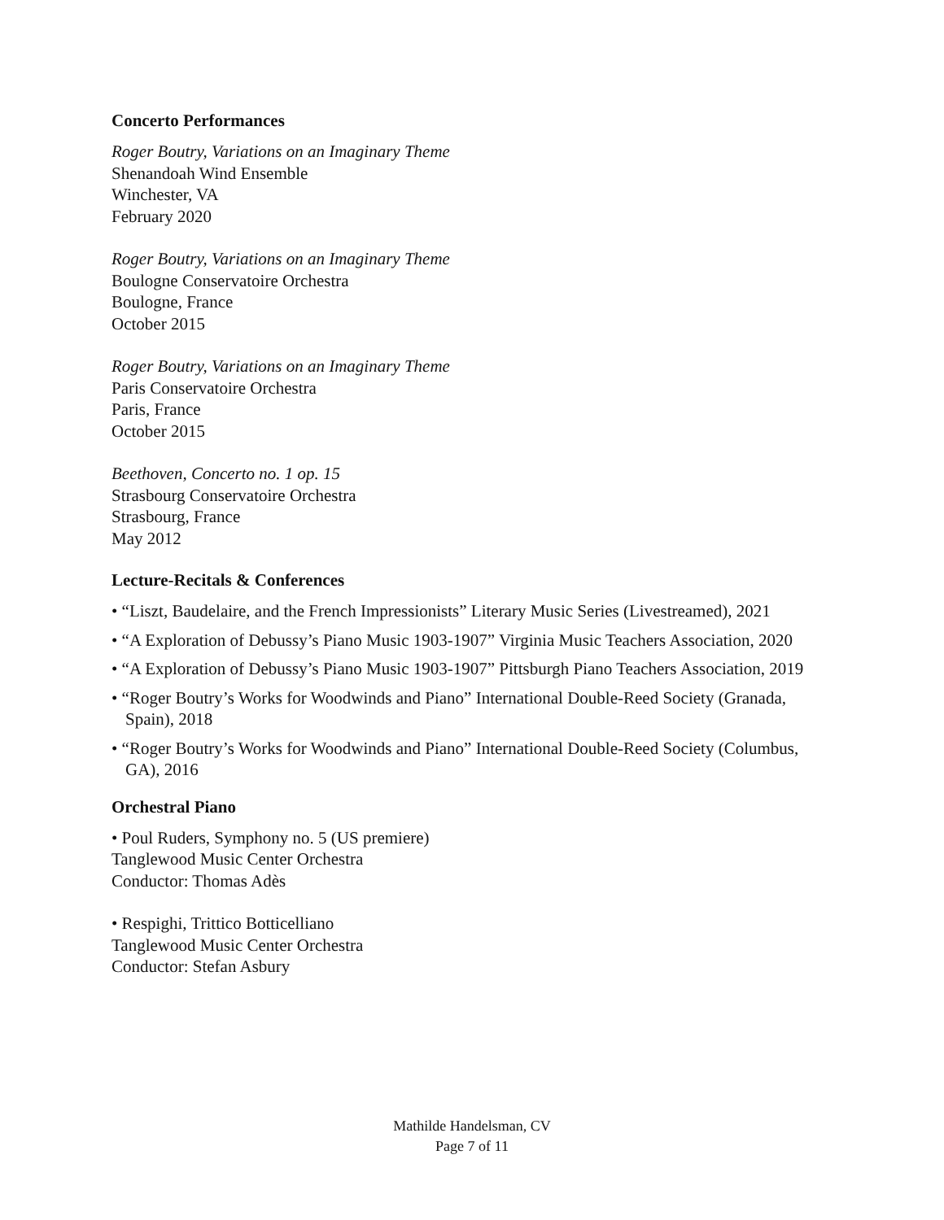Concerto Performances
Roger Boutry, Variations on an Imaginary Theme
Shenandoah Wind Ensemble
Winchester, VA
February 2020
Roger Boutry, Variations on an Imaginary Theme
Boulogne Conservatoire Orchestra
Boulogne, France
October 2015
Roger Boutry, Variations on an Imaginary Theme
Paris Conservatoire Orchestra
Paris, France
October 2015
Beethoven, Concerto no. 1 op. 15
Strasbourg Conservatoire Orchestra
Strasbourg, France
May 2012
Lecture-Recitals & Conferences
• “Liszt, Baudelaire, and the French Impressionists” Literary Music Series (Livestreamed), 2021
• “A Exploration of Debussy’s Piano Music 1903-1907” Virginia Music Teachers Association, 2020
• “A Exploration of Debussy’s Piano Music 1903-1907” Pittsburgh Piano Teachers Association, 2019
• “Roger Boutry’s Works for Woodwinds and Piano” International Double-Reed Society (Granada, Spain), 2018
• “Roger Boutry’s Works for Woodwinds and Piano” International Double-Reed Society (Columbus, GA), 2016
Orchestral Piano
• Poul Ruders, Symphony no. 5 (US premiere)
Tanglewood Music Center Orchestra
Conductor: Thomas Adès
• Respighi, Trittico Botticelliano
Tanglewood Music Center Orchestra
Conductor: Stefan Asbury
Mathilde Handelsman, CV
Page 7 of 11